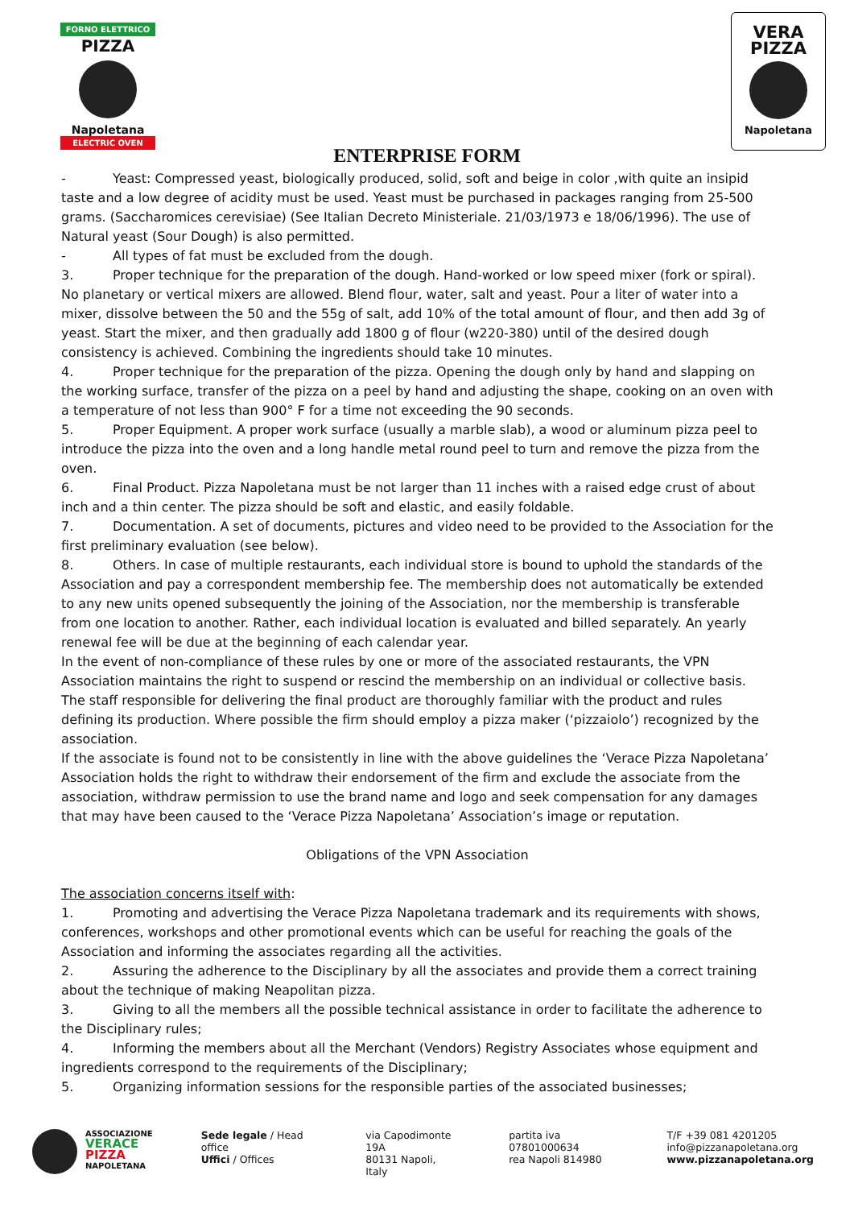FORNO ELETTRICO
PIZZA
Napoletana
ELECTRIC OVEN
VERA
PIZZA
Napoletana
ENTERPRISE FORM
- Yeast: Compressed yeast, biologically produced, solid, soft and beige in color ,with quite an insipid taste and a low degree of acidity must be used. Yeast must be purchased in packages ranging from 25-500 grams. (Saccharomices cerevisiae) (See Italian Decreto Ministeriale. 21/03/1973 e 18/06/1996). The use of Natural yeast (Sour Dough) is also permitted.
- All types of fat must be excluded from the dough.
3. Proper technique for the preparation of the dough. Hand-worked or low speed mixer (fork or spiral). No planetary or vertical mixers are allowed. Blend flour, water, salt and yeast. Pour a liter of water into a mixer, dissolve between the 50 and the 55g of salt, add 10% of the total amount of flour, and then add 3g of yeast. Start the mixer, and then gradually add 1800 g of flour (w220-380) until of the desired dough consistency is achieved. Combining the ingredients should take 10 minutes.
4. Proper technique for the preparation of the pizza. Opening the dough only by hand and slapping on the working surface, transfer of the pizza on a peel by hand and adjusting the shape, cooking on an oven with a temperature of not less than 900° F for a time not exceeding the 90 seconds.
5. Proper Equipment. A proper work surface (usually a marble slab), a wood or aluminum pizza peel to introduce the pizza into the oven and a long handle metal round peel to turn and remove the pizza from the oven.
6. Final Product. Pizza Napoletana must be not larger than 11 inches with a raised edge crust of about inch and a thin center. The pizza should be soft and elastic, and easily foldable.
7. Documentation. A set of documents, pictures and video need to be provided to the Association for the first preliminary evaluation (see below).
8. Others. In case of multiple restaurants, each individual store is bound to uphold the standards of the Association and pay a correspondent membership fee. The membership does not automatically be extended to any new units opened subsequently the joining of the Association, nor the membership is transferable from one location to another. Rather, each individual location is evaluated and billed separately. An yearly renewal fee will be due at the beginning of each calendar year.
In the event of non-compliance of these rules by one or more of the associated restaurants, the VPN Association maintains the right to suspend or rescind the membership on an individual or collective basis. The staff responsible for delivering the final product are thoroughly familiar with the product and rules defining its production. Where possible the firm should employ a pizza maker (‘pizzaiolo’) recognized by the association.
If the associate is found not to be consistently in line with the above guidelines the ‘Verace Pizza Napoletana’ Association holds the right to withdraw their endorsement of the firm and exclude the associate from the association, withdraw permission to use the brand name and logo and seek compensation for any damages that may have been caused to the ‘Verace Pizza Napoletana’ Association’s image or reputation.
Obligations of the VPN Association
The association concerns itself with:
1. Promoting and advertising the Verace Pizza Napoletana trademark and its requirements with shows, conferences, workshops and other promotional events which can be useful for reaching the goals of the Association and informing the associates regarding all the activities.
2. Assuring the adherence to the Disciplinary by all the associates and provide them a correct training about the technique of making Neapolitan pizza.
3. Giving to all the members all the possible technical assistance in order to facilitate the adherence to the Disciplinary rules;
4. Informing the members about all the Merchant (Vendors) Registry Associates whose equipment and ingredients correspond to the requirements of the Disciplinary;
5. Organizing information sessions for the responsible parties of the associated businesses;
ASSOCIAZIONE
VERACE
PIZZA
NAPOLETANA
Sede legale / Head office
Uffici / Offices
via Capodimonte 19A
80131 Napoli, Italy
partita iva 07801000634
rea Napoli 814980
T/F +39 081 4201205
info@pizzanapoletana.org
www.pizzanapoletana.org